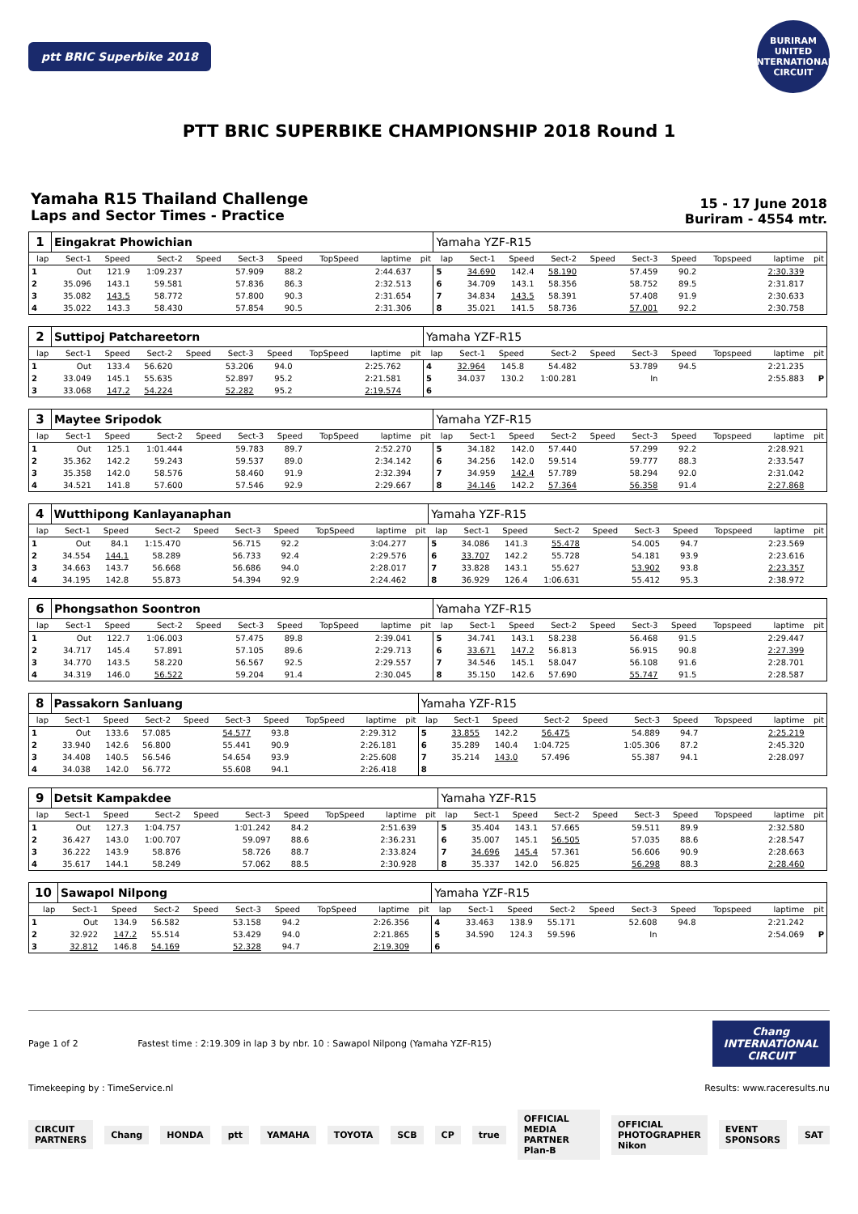ptt BRIC Superbike 2018
BURIRAM UNITED INTERNATIONAL CIRCUIT
PTT BRIC SUPERBIKE CHAMPIONSHIP 2018 Round 1
Yamaha R15 Thailand Challenge
Laps and Sector Times - Practice
15 - 17 June 2018
Buriram - 4554 mtr.
| 1 | Eingakrat Phowichian | | | | | | | | | Yamaha YZF-R15 | | | | | | | | | |
| lap | Sect-1 | Speed | Sect-2 | Speed | Sect-3 | Speed | TopSpeed | laptime | pit | lap | Sect-1 | Speed | Sect-2 | Speed | Sect-3 | Speed | Topspeed | laptime | pit |
| 1 | Out | 121.9 | 1:09.237 | | 57.909 | 88.2 | | 2:44.637 | | 5 | 34.690 | 142.4 | 58.190 | | 57.459 | 90.2 | | 2:30.339 | |
| 2 | 35.096 | 143.1 | 59.581 | | 57.836 | 86.3 | | 2:32.513 | | 6 | 34.709 | 143.1 | 58.356 | | 58.752 | 89.5 | | 2:31.817 | |
| 3 | 35.082 | 143.5 | 58.772 | | 57.800 | 90.3 | | 2:31.654 | | 7 | 34.834 | 143.5 | 58.391 | | 57.408 | 91.9 | | 2:30.633 | |
| 4 | 35.022 | 143.3 | 58.430 | | 57.854 | 90.5 | | 2:31.306 | | 8 | 35.021 | 141.5 | 58.736 | | 57.001 | 92.2 | | 2:30.758 | |
| 2 | Suttipoj Patchareetorn | | | | | | | | | Yamaha YZF-R15 | | | | | | | | | |
| lap | Sect-1 | Speed | Sect-2 | Speed | Sect-3 | Speed | TopSpeed | laptime | pit | lap | Sect-1 | Speed | Sect-2 | Speed | Sect-3 | Speed | Topspeed | laptime | pit |
| 1 | Out | 133.4 | 56.620 | | 53.206 | 94.0 | | 2:25.762 | | 4 | 32.964 | 145.8 | 54.482 | | 53.789 | 94.5 | | 2:21.235 | |
| 2 | 33.049 | 145.1 | 55.635 | | 52.897 | 95.2 | | 2:21.581 | | 5 | 34.037 | 130.2 | 1:00.281 | | In | | | 2:55.883 | P |
| 3 | 33.068 | 147.2 | 54.224 | | 52.282 | 95.2 | | 2:19.574 | | 6 | | | | | | | | | |
| 3 | Maytee Sripodok | | | | | | | | | Yamaha YZF-R15 | | | | | | | | | |
| lap | Sect-1 | Speed | Sect-2 | Speed | Sect-3 | Speed | TopSpeed | laptime | pit | lap | Sect-1 | Speed | Sect-2 | Speed | Sect-3 | Speed | Topspeed | laptime | pit |
| 1 | Out | 125.1 | 1:01.444 | | 59.783 | 89.7 | | 2:52.270 | | 5 | 34.182 | 142.0 | 57.440 | | 57.299 | 92.2 | | 2:28.921 | |
| 2 | 35.362 | 142.2 | 59.243 | | 59.537 | 89.0 | | 2:34.142 | | 6 | 34.256 | 142.0 | 59.514 | | 59.777 | 88.3 | | 2:33.547 | |
| 3 | 35.358 | 142.0 | 58.576 | | 58.460 | 91.9 | | 2:32.394 | | 7 | 34.959 | 142.4 | 57.789 | | 58.294 | 92.0 | | 2:31.042 | |
| 4 | 34.521 | 141.8 | 57.600 | | 57.546 | 92.9 | | 2:29.667 | | 8 | 34.146 | 142.2 | 57.364 | | 56.358 | 91.4 | | 2:27.868 | |
| 4 | Wutthipong Kanlayanaphan | | | | | | | | | Yamaha YZF-R15 | | | | | | | | | |
| lap | Sect-1 | Speed | Sect-2 | Speed | Sect-3 | Speed | TopSpeed | laptime | pit | lap | Sect-1 | Speed | Sect-2 | Speed | Sect-3 | Speed | Topspeed | laptime | pit |
| 1 | Out | 84.1 | 1:15.470 | | 56.715 | 92.2 | | 3:04.277 | | 5 | 34.086 | 141.3 | 55.478 | | 54.005 | 94.7 | | 2:23.569 | |
| 2 | 34.554 | 144.1 | 58.289 | | 56.733 | 92.4 | | 2:29.576 | | 6 | 33.707 | 142.2 | 55.728 | | 54.181 | 93.9 | | 2:23.616 | |
| 3 | 34.663 | 143.7 | 56.668 | | 56.686 | 94.0 | | 2:28.017 | | 7 | 33.828 | 143.1 | 55.627 | | 53.902 | 93.8 | | 2:23.357 | |
| 4 | 34.195 | 142.8 | 55.873 | | 54.394 | 92.9 | | 2:24.462 | | 8 | 36.929 | 126.4 | 1:06.631 | | 55.412 | 95.3 | | 2:38.972 | |
| 6 | Phongsathon Soontron | | | | | | | | | Yamaha YZF-R15 | | | | | | | | | |
| lap | Sect-1 | Speed | Sect-2 | Speed | Sect-3 | Speed | TopSpeed | laptime | pit | lap | Sect-1 | Speed | Sect-2 | Speed | Sect-3 | Speed | Topspeed | laptime | pit |
| 1 | Out | 122.7 | 1:06.003 | | 57.475 | 89.8 | | 2:39.041 | | 5 | 34.741 | 143.1 | 58.238 | | 56.468 | 91.5 | | 2:29.447 | |
| 2 | 34.717 | 145.4 | 57.891 | | 57.105 | 89.6 | | 2:29.713 | | 6 | 33.671 | 147.2 | 56.813 | | 56.915 | 90.8 | | 2:27.399 | |
| 3 | 34.770 | 143.5 | 58.220 | | 56.567 | 92.5 | | 2:29.557 | | 7 | 34.546 | 145.1 | 58.047 | | 56.108 | 91.6 | | 2:28.701 | |
| 4 | 34.319 | 146.0 | 56.522 | | 59.204 | 91.4 | | 2:30.045 | | 8 | 35.150 | 142.6 | 57.690 | | 55.747 | 91.5 | | 2:28.587 | |
| 8 | Passakorn Sanluang | | | | | | | | | Yamaha YZF-R15 | | | | | | | | | |
| lap | Sect-1 | Speed | Sect-2 | Speed | Sect-3 | Speed | TopSpeed | laptime | pit | lap | Sect-1 | Speed | Sect-2 | Speed | Sect-3 | Speed | Topspeed | laptime | pit |
| 1 | Out | 133.6 | 57.085 | | 54.577 | 93.8 | | 2:29.312 | | 5 | 33.855 | 142.2 | 56.475 | | 54.889 | 94.7 | | 2:25.219 | |
| 2 | 33.940 | 142.6 | 56.800 | | 55.441 | 90.9 | | 2:26.181 | | 6 | 35.289 | 140.4 | 1:04.725 | | 1:05.306 | 87.2 | | 2:45.320 | |
| 3 | 34.408 | 140.5 | 56.546 | | 54.654 | 93.9 | | 2:25.608 | | 7 | 35.214 | 143.0 | 57.496 | | 55.387 | 94.1 | | 2:28.097 | |
| 4 | 34.038 | 142.0 | 56.772 | | 55.608 | 94.1 | | 2:26.418 | | 8 | | | | | | | | | |
| 9 | Detsit Kampakdee | | | | | | | | | Yamaha YZF-R15 | | | | | | | | | |
| lap | Sect-1 | Speed | Sect-2 | Speed | Sect-3 | Speed | TopSpeed | laptime | pit | lap | Sect-1 | Speed | Sect-2 | Speed | Sect-3 | Speed | Topspeed | laptime | pit |
| 1 | Out | 127.3 | 1:04.757 | | 1:01.242 | 84.2 | | 2:51.639 | | 5 | 35.404 | 143.1 | 57.665 | | 59.511 | 89.9 | | 2:32.580 | |
| 2 | 36.427 | 143.0 | 1:00.707 | | 59.097 | 88.6 | | 2:36.231 | | 6 | 35.007 | 145.1 | 56.505 | | 57.035 | 88.6 | | 2:28.547 | |
| 3 | 36.222 | 143.9 | 58.876 | | 58.726 | 88.7 | | 2:33.824 | | 7 | 34.696 | 145.4 | 57.361 | | 56.606 | 90.9 | | 2:28.663 | |
| 4 | 35.617 | 144.1 | 58.249 | | 57.062 | 88.5 | | 2:30.928 | | 8 | 35.337 | 142.0 | 56.825 | | 56.298 | 88.3 | | 2:28.460 | |
| 10 | Sawapol Nilpong | | | | | | | | | Yamaha YZF-R15 | | | | | | | | | |
| lap | Sect-1 | Speed | Sect-2 | Speed | Sect-3 | Speed | TopSpeed | laptime | pit | lap | Sect-1 | Speed | Sect-2 | Speed | Sect-3 | Speed | Topspeed | laptime | pit |
| 1 | Out | 134.9 | 56.582 | | 53.158 | 94.2 | | 2:26.356 | | 4 | 33.463 | 138.9 | 55.171 | | 52.608 | 94.8 | | 2:21.242 | |
| 2 | 32.922 | 147.2 | 55.514 | | 53.429 | 94.0 | | 2:21.865 | | 5 | 34.590 | 124.3 | 59.596 | | In | | | 2:54.069 | P |
| 3 | 32.812 | 146.8 | 54.169 | | 52.328 | 94.7 | | 2:19.309 | | 6 | | | | | | | | | |
Page 1 of 2 Fastest time : 2:19.309 in lap 3 by nbr. 10 : Sawapol Nilpong (Yamaha YZF-R15)
Chang
INTERNATIONAL
CIRCUIT
Timekeeping by : TimeService.nl Results: www.raceresults.nu
CIRCUIT PARTNERS Chang HONDA ptt YAMAHA TOYOTA SCB CP true OFFICIAL MEDIA PARTNER Plan-B OFFICIAL PHOTOGRAPHER Nikon EVENT SPONSORS SAT